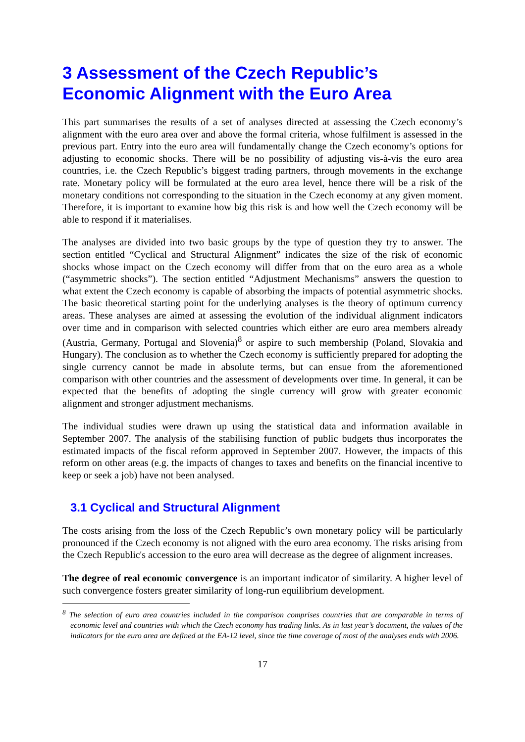3 Assessment of the Czech Republic’s Economic Alignment with the Euro Area
This part summarises the results of a set of analyses directed at assessing the Czech economy’s alignment with the euro area over and above the formal criteria, whose fulfilment is assessed in the previous part. Entry into the euro area will fundamentally change the Czech economy’s options for adjusting to economic shocks. There will be no possibility of adjusting vis-à-vis the euro area countries, i.e. the Czech Republic’s biggest trading partners, through movements in the exchange rate. Monetary policy will be formulated at the euro area level, hence there will be a risk of the monetary conditions not corresponding to the situation in the Czech economy at any given moment. Therefore, it is important to examine how big this risk is and how well the Czech economy will be able to respond if it materialises.
The analyses are divided into two basic groups by the type of question they try to answer. The section entitled “Cyclical and Structural Alignment” indicates the size of the risk of economic shocks whose impact on the Czech economy will differ from that on the euro area as a whole (“asymmetric shocks”). The section entitled “Adjustment Mechanisms” answers the question to what extent the Czech economy is capable of absorbing the impacts of potential asymmetric shocks. The basic theoretical starting point for the underlying analyses is the theory of optimum currency areas. These analyses are aimed at assessing the evolution of the individual alignment indicators over time and in comparison with selected countries which either are euro area members already (Austria, Germany, Portugal and Slovenia)<sup>8</sup> or aspire to such membership (Poland, Slovakia and Hungary). The conclusion as to whether the Czech economy is sufficiently prepared for adopting the single currency cannot be made in absolute terms, but can ensue from the aforementioned comparison with other countries and the assessment of developments over time. In general, it can be expected that the benefits of adopting the single currency will grow with greater economic alignment and stronger adjustment mechanisms.
The individual studies were drawn up using the statistical data and information available in September 2007. The analysis of the stabilising function of public budgets thus incorporates the estimated impacts of the fiscal reform approved in September 2007. However, the impacts of this reform on other areas (e.g. the impacts of changes to taxes and benefits on the financial incentive to keep or seek a job) have not been analysed.
3.1 Cyclical and Structural Alignment
The costs arising from the loss of the Czech Republic’s own monetary policy will be particularly pronounced if the Czech economy is not aligned with the euro area economy. The risks arising from the Czech Republic's accession to the euro area will decrease as the degree of alignment increases.
The degree of real economic convergence is an important indicator of similarity. A higher level of such convergence fosters greater similarity of long-run equilibrium development.
<sup>8</sup> The selection of euro area countries included in the comparison comprises countries that are comparable in terms of economic level and countries with which the Czech economy has trading links. As in last year’s document, the values of the indicators for the euro area are defined at the EA-12 level, since the time coverage of most of the analyses ends with 2006.
17